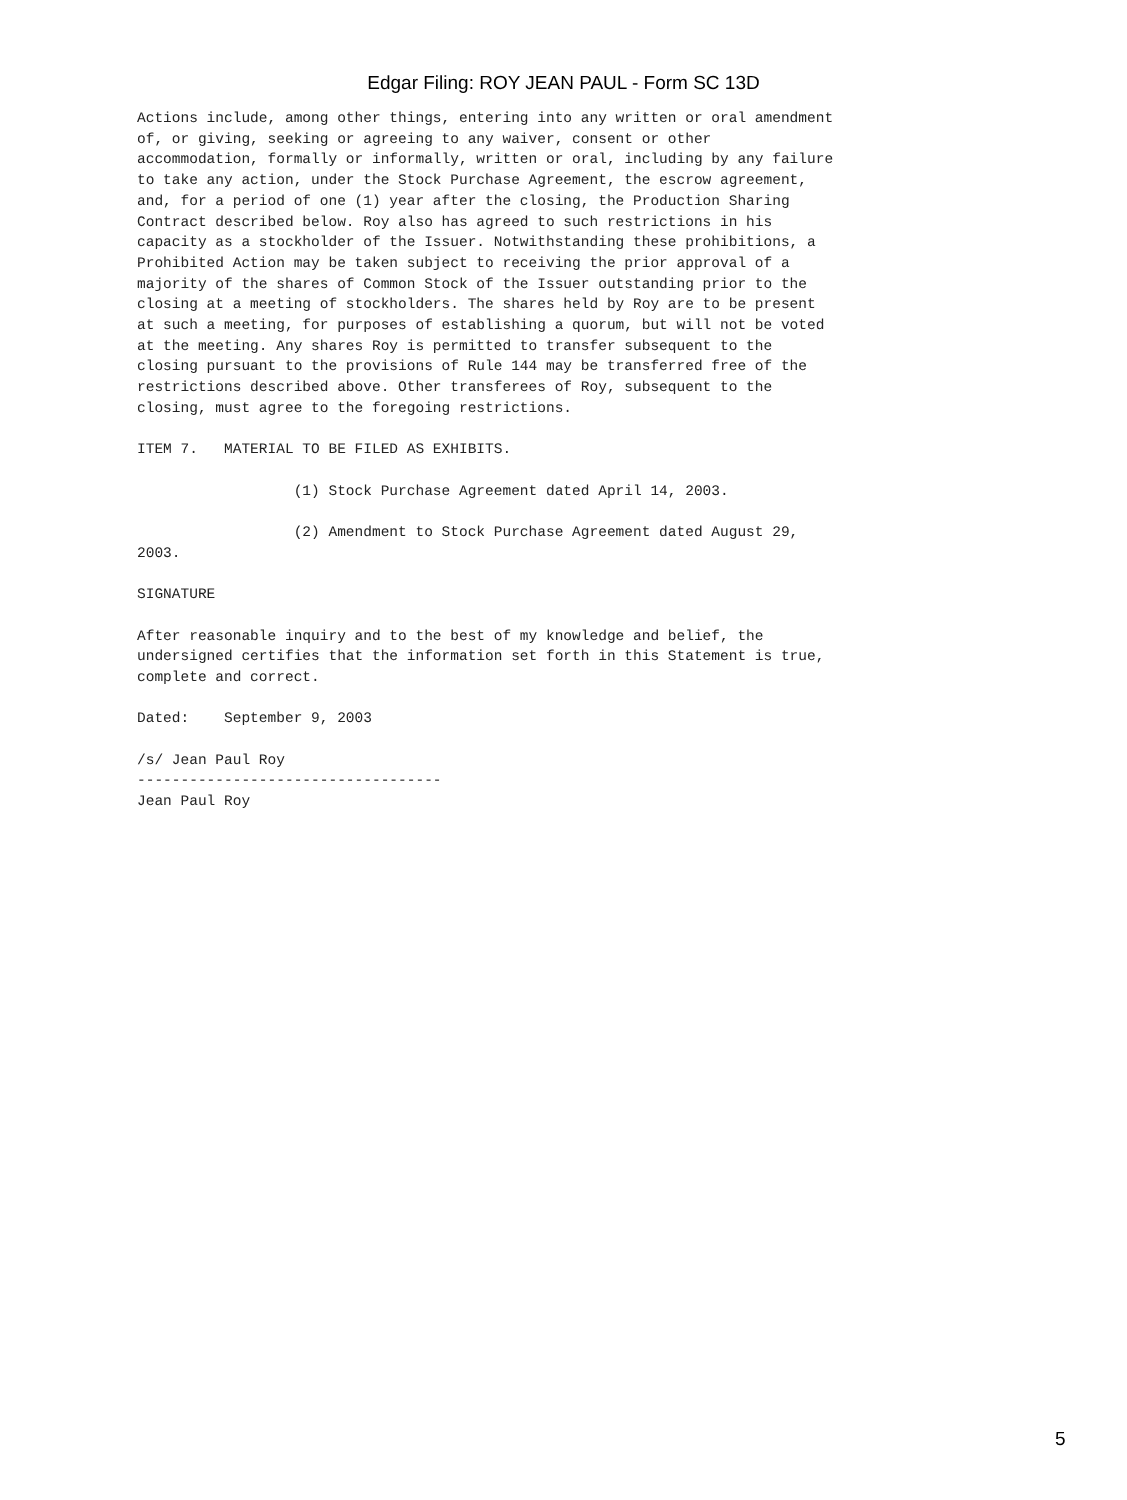Edgar Filing: ROY JEAN PAUL - Form SC 13D
Actions include, among other things, entering into any written or oral amendment
of, or giving, seeking or agreeing to any waiver, consent or other
accommodation, formally or informally, written or oral, including by any failure
to take any action, under the Stock Purchase Agreement, the escrow agreement,
and, for a period of one (1) year after the closing, the Production Sharing
Contract described below. Roy also has agreed to such restrictions in his
capacity as a stockholder of the Issuer. Notwithstanding these prohibitions, a
Prohibited Action may be taken subject to receiving the prior approval of a
majority of the shares of Common Stock of the Issuer outstanding prior to the
closing at a meeting of stockholders. The shares held by Roy are to be present
at such a meeting, for purposes of establishing a quorum, but will not be voted
at the meeting. Any shares Roy is permitted to transfer subsequent to the
closing pursuant to the provisions of Rule 144 may be transferred free of the
restrictions described above. Other transferees of Roy, subsequent to the
closing, must agree to the foregoing restrictions.
ITEM 7.   MATERIAL TO BE FILED AS EXHIBITS.
                  (1) Stock Purchase Agreement dated April 14, 2003.
                  (2) Amendment to Stock Purchase Agreement dated August 29,
2003.
SIGNATURE
After reasonable inquiry and to the best of my knowledge and belief, the
undersigned certifies that the information set forth in this Statement is true,
complete and correct.
Dated:    September 9, 2003
/s/ Jean Paul Roy
-----------------------------------
Jean Paul Roy
5